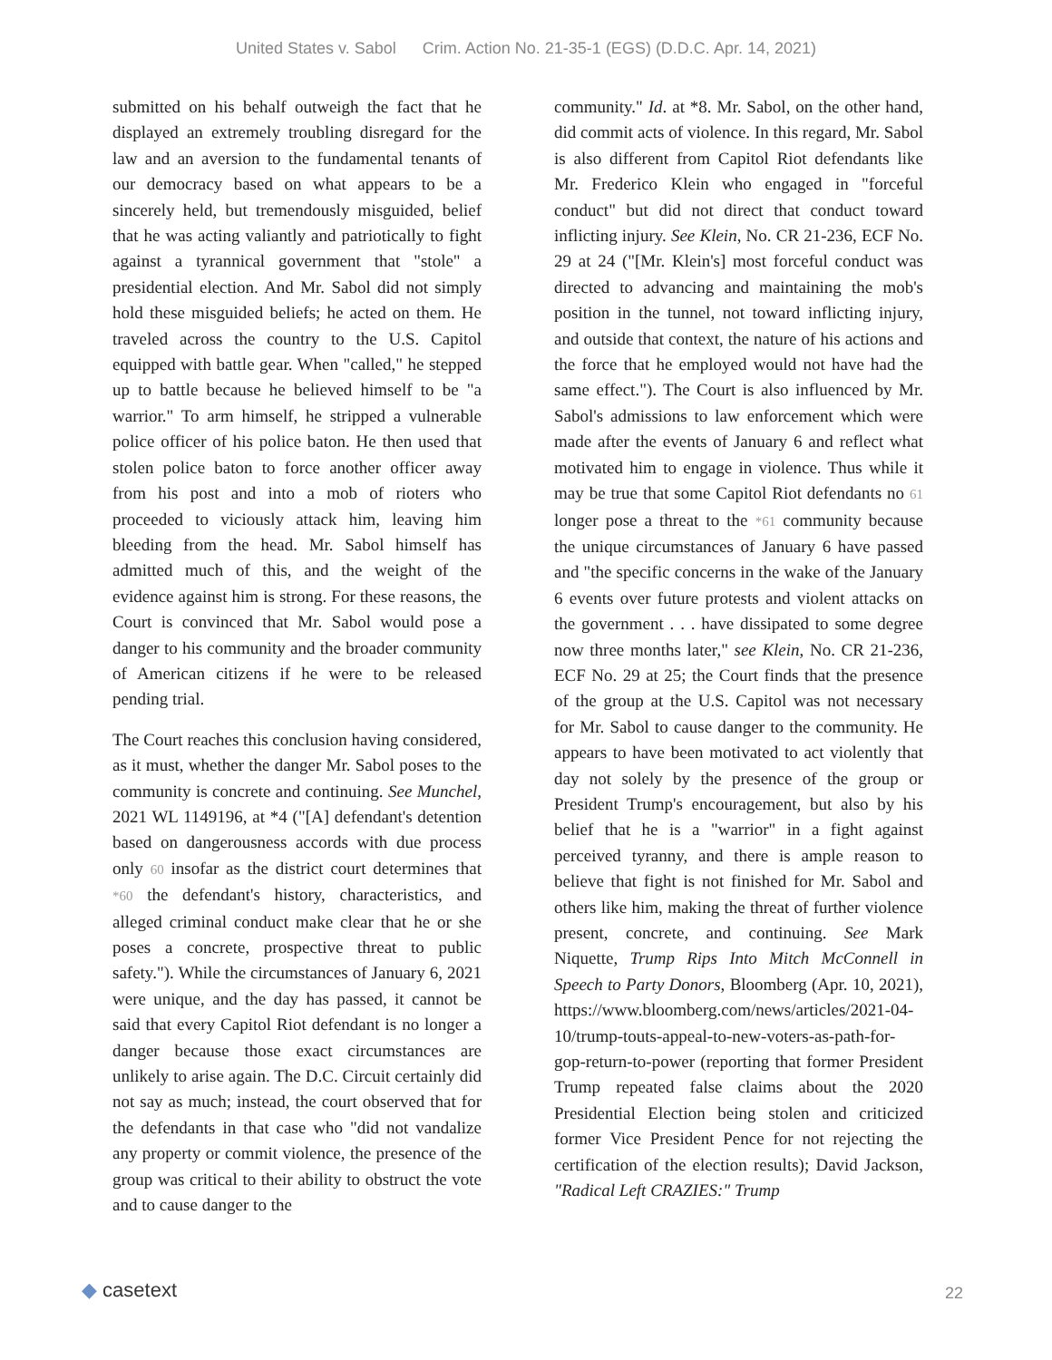United States v. Sabol Crim. Action No. 21-35-1 (EGS) (D.D.C. Apr. 14, 2021)
submitted on his behalf outweigh the fact that he displayed an extremely troubling disregard for the law and an aversion to the fundamental tenants of our democracy based on what appears to be a sincerely held, but tremendously misguided, belief that he was acting valiantly and patriotically to fight against a tyrannical government that "stole" a presidential election. And Mr. Sabol did not simply hold these misguided beliefs; he acted on them. He traveled across the country to the U.S. Capitol equipped with battle gear. When "called," he stepped up to battle because he believed himself to be "a warrior." To arm himself, he stripped a vulnerable police officer of his police baton. He then used that stolen police baton to force another officer away from his post and into a mob of rioters who proceeded to viciously attack him, leaving him bleeding from the head. Mr. Sabol himself has admitted much of this, and the weight of the evidence against him is strong. For these reasons, the Court is convinced that Mr. Sabol would pose a danger to his community and the broader community of American citizens if he were to be released pending trial.
The Court reaches this conclusion having considered, as it must, whether the danger Mr. Sabol poses to the community is concrete and continuing. See Munchel, 2021 WL 1149196, at *4 ("[A] defendant's detention based on dangerousness accords with due process only 60 insofar as the district court determines that *60 the defendant's history, characteristics, and alleged criminal conduct make clear that he or she poses a concrete, prospective threat to public safety."). While the circumstances of January 6, 2021 were unique, and the day has passed, it cannot be said that every Capitol Riot defendant is no longer a danger because those exact circumstances are unlikely to arise again. The D.C. Circuit certainly did not say as much; instead, the court observed that for the defendants in that case who "did not vandalize any property or commit violence, the presence of the group was critical to their ability to obstruct the vote and to cause danger to the
community." Id. at *8. Mr. Sabol, on the other hand, did commit acts of violence. In this regard, Mr. Sabol is also different from Capitol Riot defendants like Mr. Frederico Klein who engaged in "forceful conduct" but did not direct that conduct toward inflicting injury. See Klein, No. CR 21-236, ECF No. 29 at 24 ("[Mr. Klein's] most forceful conduct was directed to advancing and maintaining the mob's position in the tunnel, not toward inflicting injury, and outside that context, the nature of his actions and the force that he employed would not have had the same effect."). The Court is also influenced by Mr. Sabol's admissions to law enforcement which were made after the events of January 6 and reflect what motivated him to engage in violence. Thus while it may be true that some Capitol Riot defendants no 61 longer pose a threat to the *61 community because the unique circumstances of January 6 have passed and "the specific concerns in the wake of the January 6 events over future protests and violent attacks on the government . . . have dissipated to some degree now three months later," see Klein, No. CR 21-236, ECF No. 29 at 25; the Court finds that the presence of the group at the U.S. Capitol was not necessary for Mr. Sabol to cause danger to the community. He appears to have been motivated to act violently that day not solely by the presence of the group or President Trump's encouragement, but also by his belief that he is a "warrior" in a fight against perceived tyranny, and there is ample reason to believe that fight is not finished for Mr. Sabol and others like him, making the threat of further violence present, concrete, and continuing. See Mark Niquette, Trump Rips Into Mitch McConnell in Speech to Party Donors, Bloomberg (Apr. 10, 2021), https://www.bloomberg.com/news/articles/2021-04-10/trump-touts-appeal-to-new-voters-as-path-for-gop-return-to-power (reporting that former President Trump repeated false claims about the 2020 Presidential Election being stolen and criticized former Vice President Pence for not rejecting the certification of the election results); David Jackson, "Radical Left CRAZIES:" Trump
◆ casetext
22